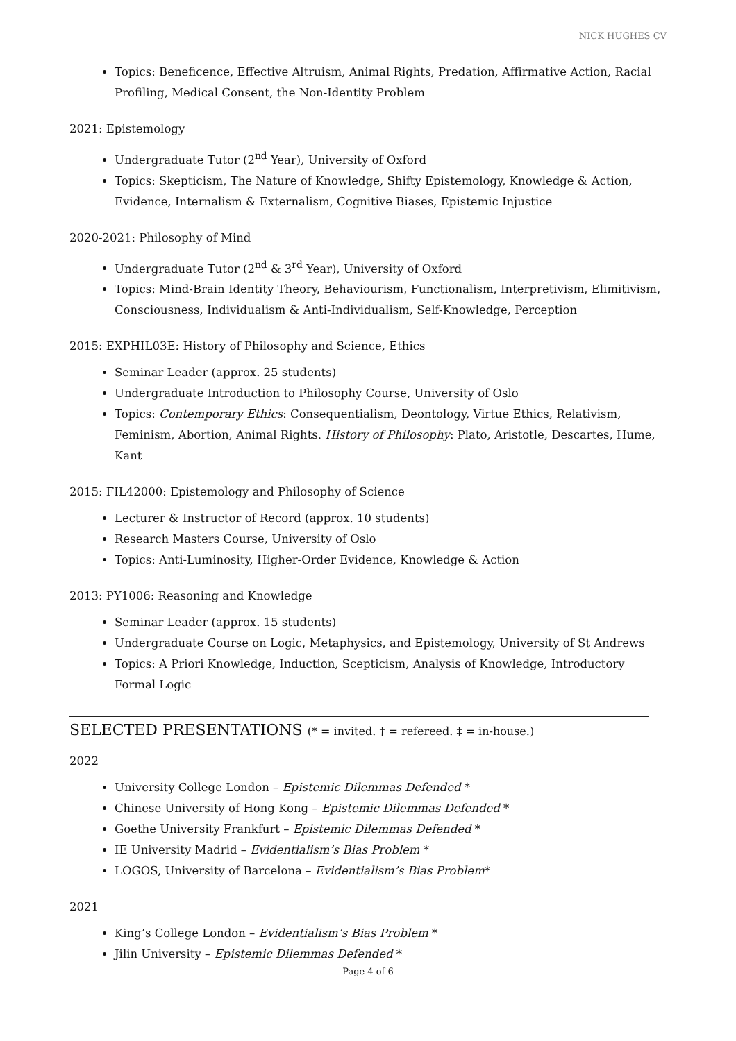NICK HUGHES CV
Topics: Beneficence, Effective Altruism, Animal Rights, Predation, Affirmative Action, Racial Profiling, Medical Consent, the Non-Identity Problem
2021: Epistemology
Undergraduate Tutor (2<sup>nd</sup> Year), University of Oxford
Topics: Skepticism, The Nature of Knowledge, Shifty Epistemology, Knowledge & Action, Evidence, Internalism & Externalism, Cognitive Biases, Epistemic Injustice
2020-2021: Philosophy of Mind
Undergraduate Tutor (2<sup>nd</sup> & 3<sup>rd</sup> Year), University of Oxford
Topics: Mind-Brain Identity Theory, Behaviourism, Functionalism, Interpretivism, Elimitivism, Consciousness, Individualism & Anti-Individualism, Self-Knowledge, Perception
2015: EXPHIL03E: History of Philosophy and Science, Ethics
Seminar Leader (approx. 25 students)
Undergraduate Introduction to Philosophy Course, University of Oslo
Topics: Contemporary Ethics: Consequentialism, Deontology, Virtue Ethics, Relativism, Feminism, Abortion, Animal Rights. History of Philosophy: Plato, Aristotle, Descartes, Hume, Kant
2015: FIL42000: Epistemology and Philosophy of Science
Lecturer & Instructor of Record (approx. 10 students)
Research Masters Course, University of Oslo
Topics: Anti-Luminosity, Higher-Order Evidence, Knowledge & Action
2013: PY1006: Reasoning and Knowledge
Seminar Leader (approx. 15 students)
Undergraduate Course on Logic, Metaphysics, and Epistemology, University of St Andrews
Topics: A Priori Knowledge, Induction, Scepticism, Analysis of Knowledge, Introductory Formal Logic
SELECTED PRESENTATIONS (* = invited. † = refereed. ‡ = in-house.)
2022
University College London – Epistemic Dilemmas Defended *
Chinese University of Hong Kong – Epistemic Dilemmas Defended *
Goethe University Frankfurt – Epistemic Dilemmas Defended *
IE University Madrid – Evidentialism’s Bias Problem *
LOGOS, University of Barcelona – Evidentialism’s Bias Problem*
2021
King’s College London – Evidentialism’s Bias Problem *
Jilin University – Epistemic Dilemmas Defended *
Page 4 of 6